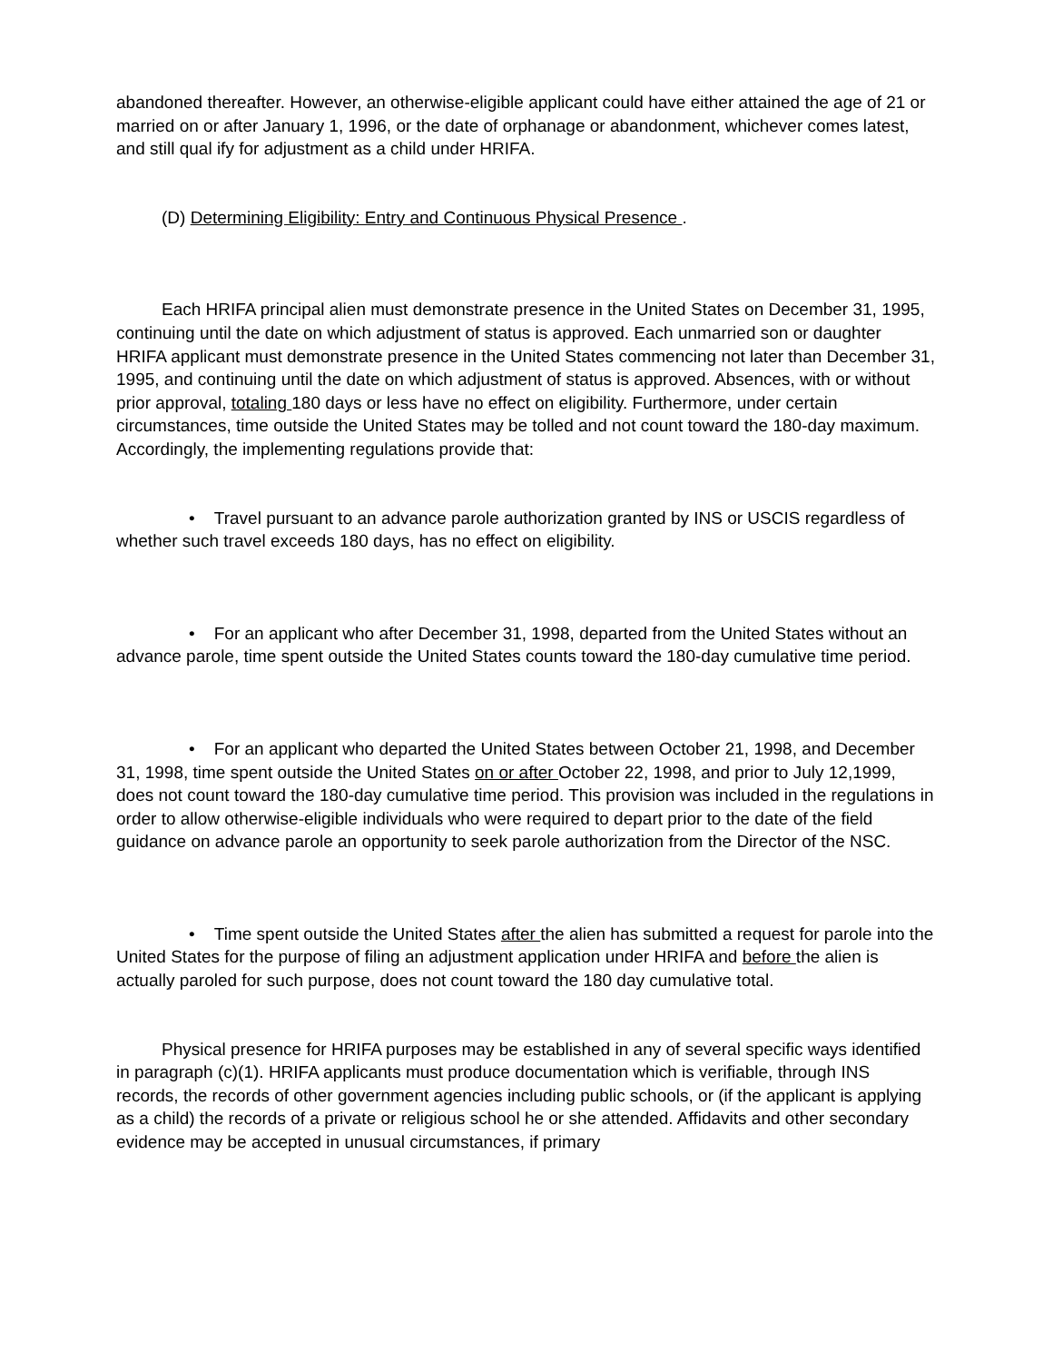abandoned thereafter. However, an otherwise-eligible applicant could have either attained the age of 21 or married on or after January 1, 1996, or the date of orphanage or abandonment, whichever comes latest, and still qual ify for adjustment as a child under HRIFA.
(D) Determining Eligibility: Entry and Continuous Physical Presence .
Each HRIFA principal alien must demonstrate presence in the United States on December 31, 1995, continuing until the date on which adjustment of status is approved. Each unmarried son or daughter HRIFA applicant must demonstrate presence in the United States commencing not later than December 31, 1995, and continuing until the date on which adjustment of status is approved. Absences, with or without prior approval, totaling 180 days or less have no effect on eligibility. Furthermore, under certain circumstances, time outside the United States may be tolled and not count toward the 180-day maximum. Accordingly, the implementing regulations provide that:
• Travel pursuant to an advance parole authorization granted by INS or USCIS regardless of whether such travel exceeds 180 days, has no effect on eligibility.
• For an applicant who after December 31, 1998, departed from the United States without an advance parole, time spent outside the United States counts toward the 180-day cumulative time period.
• For an applicant who departed the United States between October 21, 1998, and December 31, 1998, time spent outside the United States on or after October 22, 1998, and prior to July 12,1999, does not count toward the 180-day cumulative time period. This provision was included in the regulations in order to allow otherwise-eligible individuals who were required to depart prior to the date of the field guidance on advance parole an opportunity to seek parole authorization from the Director of the NSC.
• Time spent outside the United States after the alien has submitted a request for parole into the United States for the purpose of filing an adjustment application under HRIFA and before the alien is actually paroled for such purpose, does not count toward the 180 day cumulative total.
Physical presence for HRIFA purposes may be established in any of several specific ways identified in paragraph (c)(1). HRIFA applicants must produce documentation which is verifiable, through INS records, the records of other government agencies including public schools, or (if the applicant is applying as a child) the records of a private or religious school he or she attended. Affidavits and other secondary evidence may be accepted in unusual circumstances, if primary